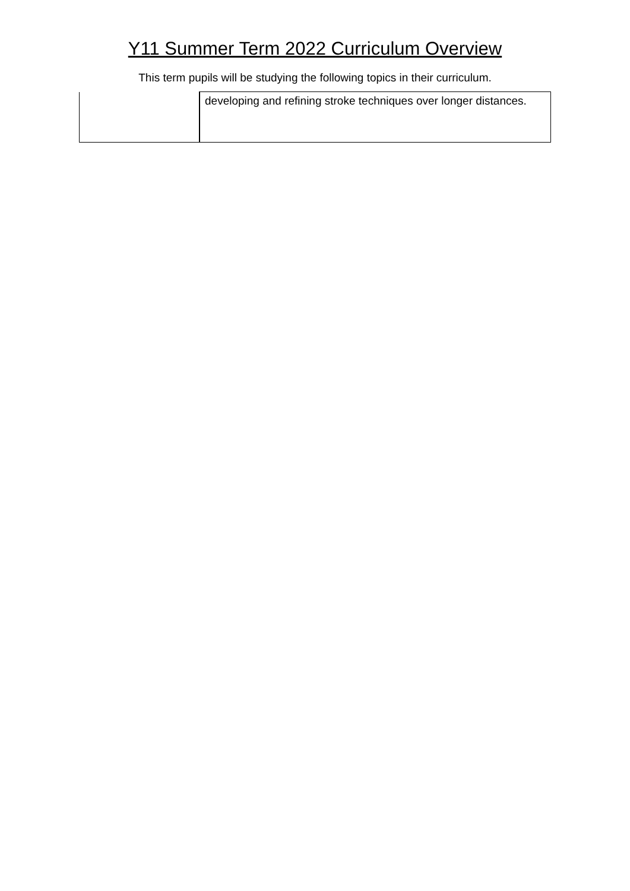Y11 Summer Term 2022 Curriculum Overview
This term pupils will be studying the following topics in their curriculum.
| | developing and refining stroke techniques over longer distances. |